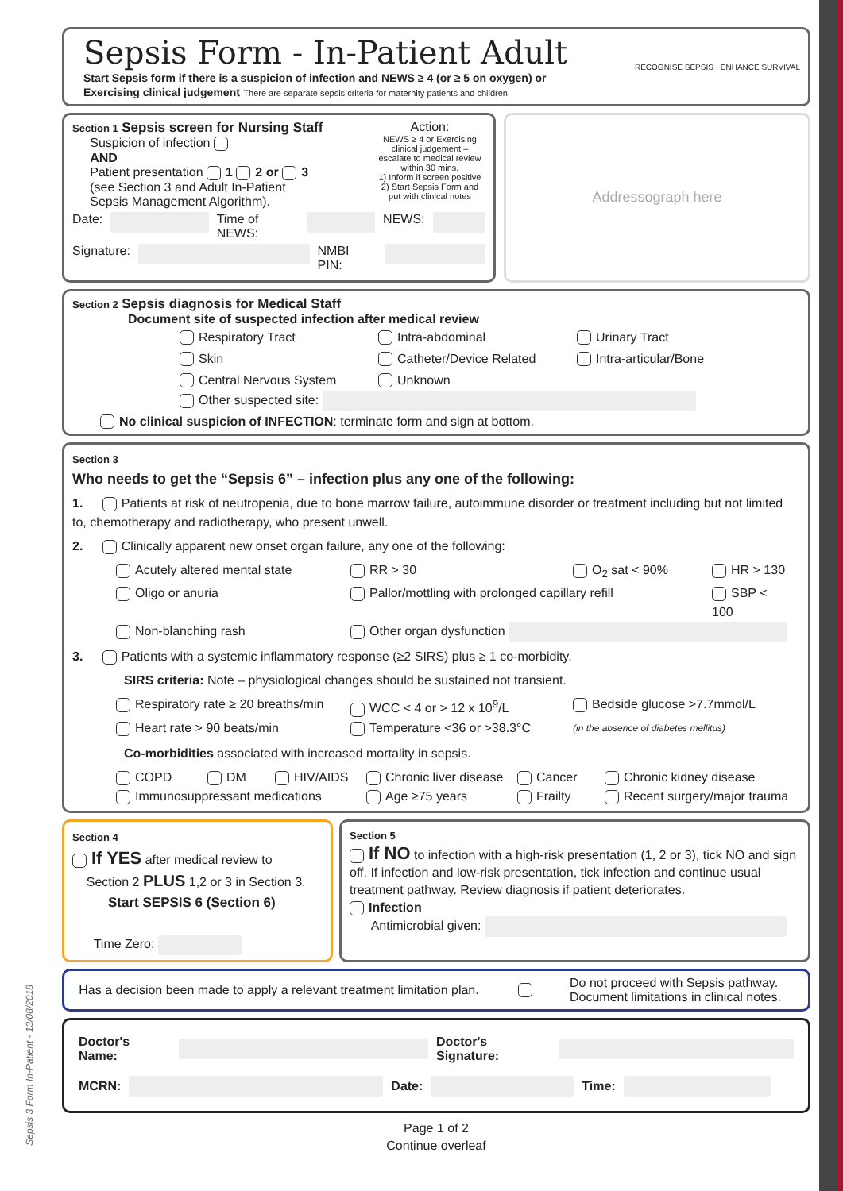Sepsis 3 Form In-Patient - 13/08/2018
Sepsis Form - In-Patient Adult
Start Sepsis form if there is a suspicion of infection and NEWS ≥ 4 (or ≥ 5 on oxygen) or
Exercising clinical judgement There are separate sepsis criteria for maternity patients and children
RECOGNISE SEPSIS · ENHANCE SURVIVAL
Section 1 Sepsis screen for Nursing Staff
Suspicion of infection
AND
Patient presentation 1 2 or 3
(see Section 3 and Adult In-Patient
Sepsis Management Algorithm).
Action:
NEWS ≥ 4 or Exercising clinical judgement – escalate to medical review within 30 mins.
1) Inform if screen positive
2) Start Sepsis Form and put with clinical notes
Date: Time of NEWS: NEWS:
Signature: NMBI PIN:
Addressograph here
Section 2 Sepsis diagnosis for Medical Staff
Document site of suspected infection after medical review
Respiratory Tract
Intra-abdominal
Urinary Tract
Skin
Catheter/Device Related
Intra-articular/Bone
Central Nervous System
Unknown
Other suspected site:
No clinical suspicion of INFECTION: terminate form and sign at bottom.
Section 3
Who needs to get the “Sepsis 6” – infection plus any one of the following:
1. Patients at risk of neutropenia, due to bone marrow failure, autoimmune disorder or treatment including but not limited to, chemotherapy and radiotherapy, who present unwell.
2. Clinically apparent new onset organ failure, any one of the following:
Acutely altered mental state
RR > 30
O<sub>2</sub> sat < 90%
HR > 130
Oligo or anuria
Pallor/mottling with prolonged capillary refill
SBP < 100
Non-blanching rash
Other organ dysfunction
3. Patients with a systemic inflammatory response (≥2 SIRS) plus ≥ 1 co-morbidity.
SIRS criteria: Note – physiological changes should be sustained not transient.
Respiratory rate ≥ 20 breaths/min
WCC < 4 or > 12 x 10<sup>9</sup>/L
Bedside glucose >7.7mmol/L
Heart rate > 90 beats/min
Temperature <36 or >38.3°C
(in the absence of diabetes mellitus)
Co-morbidities associated with increased mortality in sepsis.
COPD
DM
HIV/AIDS
Chronic liver disease
Cancer
Chronic kidney disease
Immunosuppressant medications
Age ≥75 years
Frailty
Recent surgery/major trauma
Section 4
If YES after medical review to
Section 2 PLUS 1,2 or 3 in Section 3.
Start SEPSIS 6 (Section 6)
Time Zero:
Section 5
If NO to infection with a high-risk presentation (1, 2 or 3), tick NO and sign off. If infection and low-risk presentation, tick infection and continue usual treatment pathway. Review diagnosis if patient deteriorates.
Infection
Antimicrobial given:
Has a decision been made to apply a relevant treatment limitation plan.
Do not proceed with Sepsis pathway. Document limitations in clinical notes.
Doctor's Name: Doctor's Signature:
MCRN: Date: Time:
Page 1 of 2
Continue overleaf